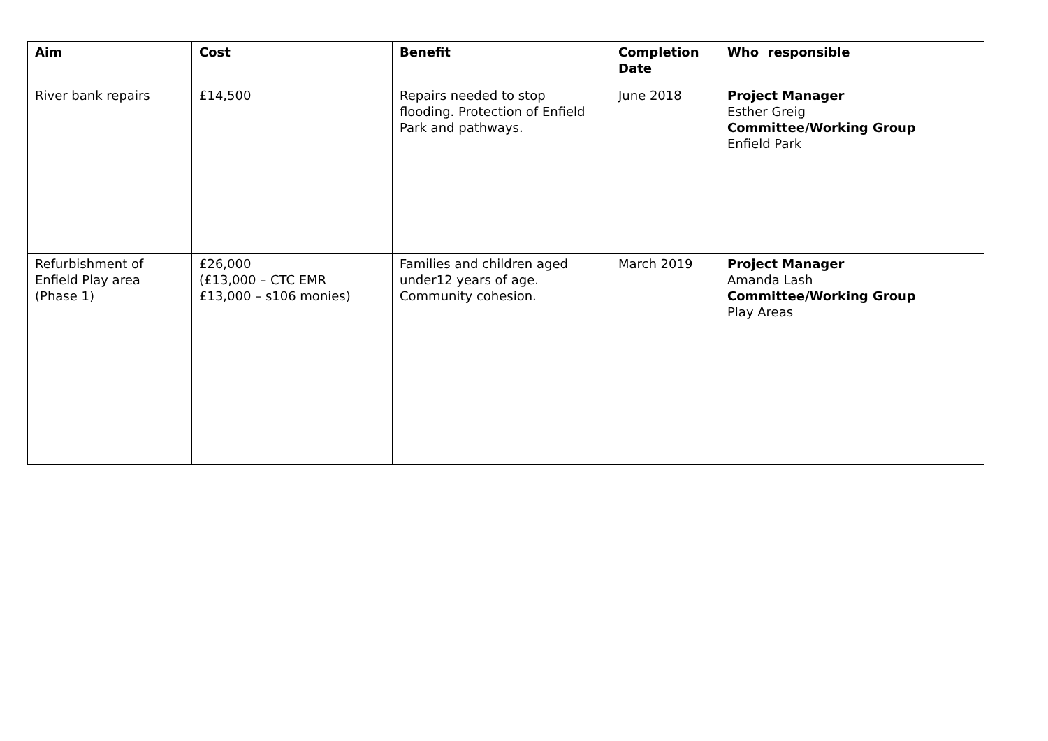| Aim | Cost | Benefit | Completion Date | Who responsible |
| --- | --- | --- | --- | --- |
| River bank repairs | £14,500 | Repairs needed to stop flooding. Protection of Enfield Park and pathways. | June 2018 | Project Manager Esther Greig Committee/Working Group Enfield Park |
| Refurbishment of Enfield Play area (Phase 1) | £26,000 (£13,000 – CTC EMR £13,000 – s106 monies) | Families and children aged under12 years of age. Community cohesion. | March 2019 | Project Manager Amanda Lash Committee/Working Group Play Areas |